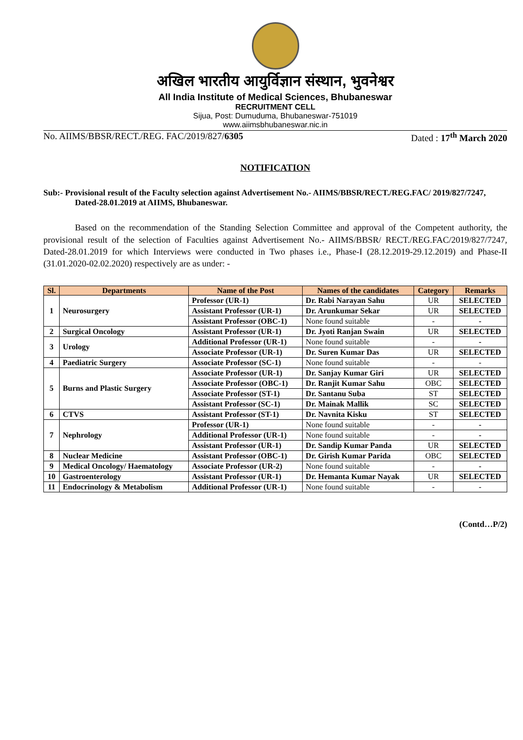अखिल भारतीय आयुर्विज्ञान संस्थान, भुवनेश्वर
All India Institute of Medical Sciences, Bhubaneswar
RECRUITMENT CELL
Sijua, Post: Dumuduma, Bhubaneswar-751019
www.aiimsbhubaneswar.nic.in
No. AIIMS/BBSR/RECT./REG. FAC/2019/827/6305 Dated : 17<sup>th</sup> March 2020
NOTIFICATION
Sub:- Provisional result of the Faculty selection against Advertisement No.- AIIMS/BBSR/RECT./REG.FAC/ 2019/827/7247, Dated-28.01.2019 at AIIMS, Bhubaneswar.
Based on the recommendation of the Standing Selection Committee and approval of the Competent authority, the provisional result of the selection of Faculties against Advertisement No.- AIIMS/BBSR/ RECT./REG.FAC/2019/827/7247, Dated-28.01.2019 for which Interviews were conducted in Two phases i.e., Phase-I (28.12.2019-29.12.2019) and Phase-II (31.01.2020-02.02.2020) respectively are as under: -
| Sl. | Departments | Name of the Post | Names of the candidates | Category | Remarks |
| --- | --- | --- | --- | --- | --- |
| 1 | Neurosurgery | Professor (UR-1) | Dr. Rabi Narayan Sahu | UR | SELECTED |
| | | Assistant Professor (UR-1) | Dr. Arunkumar Sekar | UR | SELECTED |
| | | Assistant Professor (OBC-1) | None found suitable | - | - |
| 2 | Surgical Oncology | Assistant Professor (UR-1) | Dr. Jyoti Ranjan Swain | UR | SELECTED |
| 3 | Urology | Additional Professor (UR-1) | None found suitable | - | - |
| | | Associate Professor (UR-1) | Dr. Suren Kumar Das | UR | SELECTED |
| 4 | Paediatric Surgery | Associate Professor (SC-1) | None found suitable | - | - |
| 5 | Burns and Plastic Surgery | Associate Professor (UR-1) | Dr. Sanjay Kumar Giri | UR | SELECTED |
| | | Associate Professor (OBC-1) | Dr. Ranjit Kumar Sahu | OBC | SELECTED |
| | | Associate Professor (ST-1) | Dr. Santanu Suba | ST | SELECTED |
| | | Assistant Professor (SC-1) | Dr. Mainak Mallik | SC | SELECTED |
| 6 | CTVS | Assistant Professor (ST-1) | Dr. Navnita Kisku | ST | SELECTED |
| 7 | Nephrology | Professor (UR-1) | None found suitable | - | - |
| | | Additional Professor (UR-1) | None found suitable | - | - |
| | | Assistant Professor (UR-1) | Dr. Sandip Kumar Panda | UR | SELECTED |
| 8 | Nuclear Medicine | Assistant Professor (OBC-1) | Dr. Girish Kumar Parida | OBC | SELECTED |
| 9 | Medical Oncology/ Haematology | Associate Professor (UR-2) | None found suitable | - | - |
| 10 | Gastroenterology | Assistant Professor (UR-1) | Dr. Hemanta Kumar Nayak | UR | SELECTED |
| 11 | Endocrinology & Metabolism | Additional Professor (UR-1) | None found suitable | - | - |
(Contd…P/2)